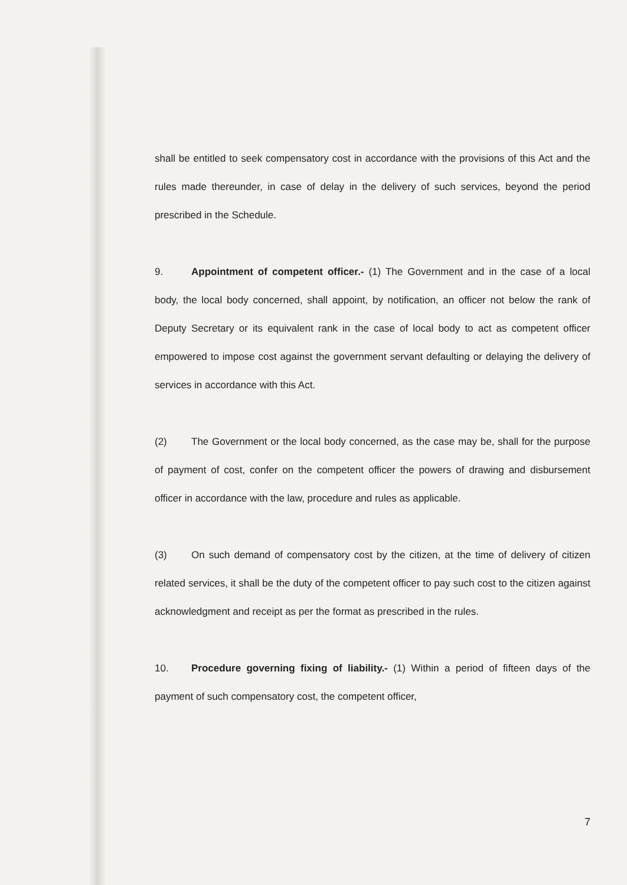shall be entitled to seek compensatory cost in accordance with the provisions of this Act and the rules made thereunder, in case of delay in the delivery of such services, beyond the period prescribed in the Schedule.
9. Appointment of competent officer.- (1) The Government and in the case of a local body, the local body concerned, shall appoint, by notification, an officer not below the rank of Deputy Secretary or its equivalent rank in the case of local body to act as competent officer empowered to impose cost against the government servant defaulting or delaying the delivery of services in accordance with this Act.
(2) The Government or the local body concerned, as the case may be, shall for the purpose of payment of cost, confer on the competent officer the powers of drawing and disbursement officer in accordance with the law, procedure and rules as applicable.
(3) On such demand of compensatory cost by the citizen, at the time of delivery of citizen related services, it shall be the duty of the competent officer to pay such cost to the citizen against acknowledgment and receipt as per the format as prescribed in the rules.
10. Procedure governing fixing of liability.- (1) Within a period of fifteen days of the payment of such compensatory cost, the competent officer,
7